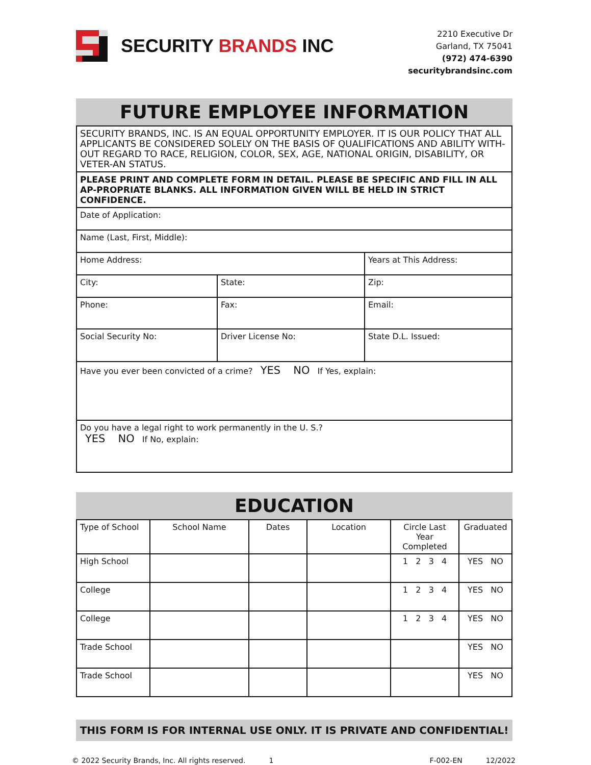SECURITY BRANDS INC
2210 Executive Dr
Garland, TX 75041
(972) 474-6390
securitybrandsinc.com
FUTURE EMPLOYEE INFORMATION
| SECURITY BRANDS, INC. IS AN EQUAL OPPORTUNITY EMPLOYER. IT IS OUR POLICY THAT ALL APPLICANTS BE CONSIDERED SOLELY ON THE BASIS OF QUALIFICATIONS AND ABILITY WITH-OUT REGARD TO RACE, RELIGION, COLOR, SEX, AGE, NATIONAL ORIGIN, DISABILITY, OR VETER-AN STATUS. | | |
| PLEASE PRINT AND COMPLETE FORM IN DETAIL. PLEASE BE SPECIFIC AND FILL IN ALL AP-PROPRIATE BLANKS. ALL INFORMATION GIVEN WILL BE HELD IN STRICT CONFIDENCE. | | |
| Date of Application: | | |
| Name (Last, First, Middle): | | |
| Home Address: | | Years at This Address: |
| City: | State: | Zip: |
| Phone: | Fax: | Email: |
| Social Security No: | Driver License No: | State D.L. Issued: |
| Have you ever been convicted of a crime? YES NO If Yes, explain: | | |
| Do you have a legal right to work permanently in the U. S.? YES NO If No, explain: | | |
EDUCATION
| Type of School | School Name | Dates | Location | Circle Last Year Completed | Graduated |
| --- | --- | --- | --- | --- | --- |
| High School | | | | 1 2 3 4 | YES NO |
| College | | | | 1 2 3 4 | YES NO |
| College | | | | 1 2 3 4 | YES NO |
| Trade School | | | | | YES NO |
| Trade School | | | | | YES NO |
THIS FORM IS FOR INTERNAL USE ONLY. IT IS PRIVATE AND CONFIDENTIAL!
© 2022 Security Brands, Inc. All rights reserved. 1 F-002-EN 12/2022